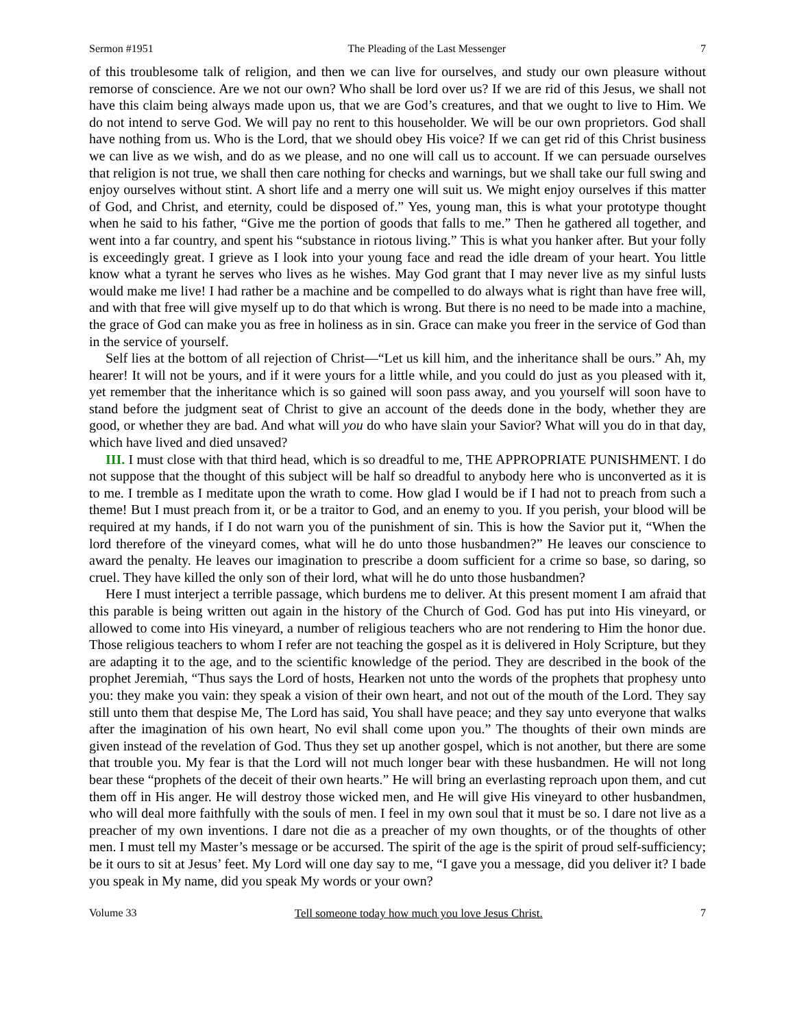Sermon #1951 The Pleading of the Last Messenger 7
of this troublesome talk of religion, and then we can live for ourselves, and study our own pleasure without remorse of conscience. Are we not our own? Who shall be lord over us? If we are rid of this Jesus, we shall not have this claim being always made upon us, that we are God’s creatures, and that we ought to live to Him. We do not intend to serve God. We will pay no rent to this householder. We will be our own proprietors. God shall have nothing from us. Who is the Lord, that we should obey His voice? If we can get rid of this Christ business we can live as we wish, and do as we please, and no one will call us to account. If we can persuade ourselves that religion is not true, we shall then care nothing for checks and warnings, but we shall take our full swing and enjoy ourselves without stint. A short life and a merry one will suit us. We might enjoy ourselves if this matter of God, and Christ, and eternity, could be disposed of.” Yes, young man, this is what your prototype thought when he said to his father, “Give me the portion of goods that falls to me.” Then he gathered all together, and went into a far country, and spent his “substance in riotous living.” This is what you hanker after. But your folly is exceedingly great. I grieve as I look into your young face and read the idle dream of your heart. You little know what a tyrant he serves who lives as he wishes. May God grant that I may never live as my sinful lusts would make me live! I had rather be a machine and be compelled to do always what is right than have free will, and with that free will give myself up to do that which is wrong. But there is no need to be made into a machine, the grace of God can make you as free in holiness as in sin. Grace can make you freer in the service of God than in the service of yourself.
Self lies at the bottom of all rejection of Christ—“Let us kill him, and the inheritance shall be ours.” Ah, my hearer! It will not be yours, and if it were yours for a little while, and you could do just as you pleased with it, yet remember that the inheritance which is so gained will soon pass away, and you yourself will soon have to stand before the judgment seat of Christ to give an account of the deeds done in the body, whether they are good, or whether they are bad. And what will you do who have slain your Savior? What will you do in that day, which have lived and died unsaved?
III. I must close with that third head, which is so dreadful to me, THE APPROPRIATE PUNISHMENT. I do not suppose that the thought of this subject will be half so dreadful to anybody here who is unconverted as it is to me. I tremble as I meditate upon the wrath to come. How glad I would be if I had not to preach from such a theme! But I must preach from it, or be a traitor to God, and an enemy to you. If you perish, your blood will be required at my hands, if I do not warn you of the punishment of sin. This is how the Savior put it, “When the lord therefore of the vineyard comes, what will he do unto those husbandmen?” He leaves our conscience to award the penalty. He leaves our imagination to prescribe a doom sufficient for a crime so base, so daring, so cruel. They have killed the only son of their lord, what will he do unto those husbandmen?
Here I must interject a terrible passage, which burdens me to deliver. At this present moment I am afraid that this parable is being written out again in the history of the Church of God. God has put into His vineyard, or allowed to come into His vineyard, a number of religious teachers who are not rendering to Him the honor due. Those religious teachers to whom I refer are not teaching the gospel as it is delivered in Holy Scripture, but they are adapting it to the age, and to the scientific knowledge of the period. They are described in the book of the prophet Jeremiah, “Thus says the Lord of hosts, Hearken not unto the words of the prophets that prophesy unto you: they make you vain: they speak a vision of their own heart, and not out of the mouth of the Lord. They say still unto them that despise Me, The Lord has said, You shall have peace; and they say unto everyone that walks after the imagination of his own heart, No evil shall come upon you.” The thoughts of their own minds are given instead of the revelation of God. Thus they set up another gospel, which is not another, but there are some that trouble you. My fear is that the Lord will not much longer bear with these husbandmen. He will not long bear these “prophets of the deceit of their own hearts.” He will bring an everlasting reproach upon them, and cut them off in His anger. He will destroy those wicked men, and He will give His vineyard to other husbandmen, who will deal more faithfully with the souls of men. I feel in my own soul that it must be so. I dare not live as a preacher of my own inventions. I dare not die as a preacher of my own thoughts, or of the thoughts of other men. I must tell my Master’s message or be accursed. The spirit of the age is the spirit of proud self-sufficiency; be it ours to sit at Jesus’ feet. My Lord will one day say to me, “I gave you a message, did you deliver it? I bade you speak in My name, did you speak My words or your own?
Volume 33 Tell someone today how much you love Jesus Christ. 7